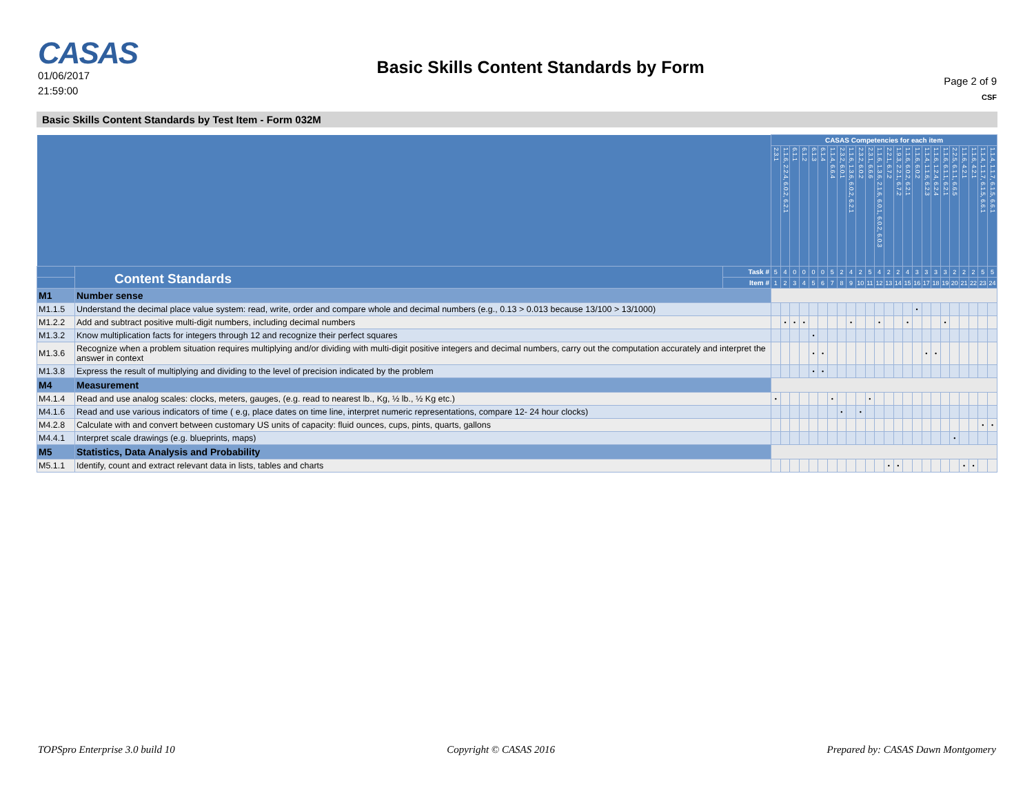CASAS
01/06/2017
21:59:00
Basic Skills Content Standards by Form
Page 2 of 9
CSF
Basic Skills Content Standards by Test Item - Form 032M
| | | | CASAS Competencies for each item | | | | | | | | | | | | | | | | | | | | | | | |
| | | | 2.3.1 | 1.1.6, 2.2.4, 6.0.2, 6.2.1 | 6.1.1 | 6.1.2 | 6.1.3 | 6.1.4 | 1.1.4, 6.6.4 | 2.3.2, 6.0.1 | 1.1.6, 1.3.6, 6.0.2, 6.2.1 | 2.3.2, 6.0.2 | 2.3.1, 6.6.6 | 1.1.6, 1.3.6, 2.1.6, 6.0.1, 6.0.2, 6.0.3 | 2.2.1, 6.7.2 | 1.9.3, 2.2.1, 6.7.2 | 1.1.6, 6.0.2, 6.2.1 | 1.1.6, 6.0.2 | 1.1.4, 1.1.6, 6.2.3 | 1.1.6, 1.2.4, 6.2.4 | 1.1.6, 6.1.1, 6.2.1 | 2.2.5, 6.1.1, 6.6.5 | 1.1.6, 4.2.1 | 1.1.6, 4.2.1 | 1.1.4, 1.1.7, 6.1.5, 6.6.1 | 1.1.4, 1.1.7, 6.1.5, 6.6.1 |
| | Content Standards | Task # | 5 | 4 | 0 | 0 | 0 | 0 | 5 | 2 | 4 | 2 | 5 | 4 | 2 | 2 | 4 | 3 | 3 | 3 | 3 | 2 | 2 | 2 | 5 | 5 |
| | | Item # | 1 | 2 | 3 | 4 | 5 | 6 | 7 | 8 | 9 | 10 | 11 | 12 | 13 | 14 | 15 | 16 | 17 | 18 | 19 | 20 | 21 | 22 | 23 | 24 |
| M1 | Number sense | | | | | | | | | | | | | | | | | | | | | | | | | |
| M1.1.5 | Understand the decimal place value system: read, write, order and compare whole and decimal numbers (e.g., 0.13 > 0.013 because 13/100 > 13/1000) | | | | | | | | | | | | | | | | | • | | | | | | | | |
| M1.2.2 | Add and subtract positive multi-digit numbers, including decimal numbers | | | • | • | • | | | | | • | | | • | | | • | | | | • | | | | | |
| M1.3.2 | Know multiplication facts for integers through 12 and recognize their perfect squares | | | | | | • | | | | | | | | | | | | | | | | | | | |
| M1.3.6 | Recognize when a problem situation requires multiplying and/or dividing with multi-digit positive integers and decimal numbers, carry out the computation accurately and interpret the answer in context | | | | | | • | • | | | | | | | | | | | • | • | | | | | | |
| M1.3.8 | Express the result of multiplying and dividing to the level of precision indicated by the problem | | | | | | • | • | | | | | | | | | | | | | | | | | | |
| M4 | Measurement | | | | | | | | | | | | | | | | | | | | | | | | | |
| M4.1.4 | Read and use analog scales: clocks, meters, gauges, (e.g. read to nearest lb., Kg, ½ lb., ½ Kg etc.) | | • | | | | | | • | | | | • | | | | | | | | | | | | | |
| M4.1.6 | Read and use various indicators of time ( e.g, place dates on time line, interpret numeric representations, compare 12- 24 hour clocks) | | | | | | | | | • | | • | | | | | | | | | | | | | | |
| M4.2.8 | Calculate with and convert between customary US units of capacity: fluid ounces, cups, pints, quarts, gallons | | | | | | | | | | | | | | | | | | | | | | | | • | • |
| M4.4.1 | Interpret scale drawings (e.g. blueprints, maps) | | | | | | | | | | | | | | | | | | | | | • | | | | |
| M5 | Statistics, Data Analysis and Probability | | | | | | | | | | | | | | | | | | | | | | | | | |
| M5.1.1 | Identify, count and extract relevant data in lists, tables and charts | | | | | | | | | | | | | | • | • | | | | | | | • | • | | |
TOPSpro Enterprise 3.0 build 10 Copyright © CASAS 2016 Prepared by: CASAS Dawn Montgomery